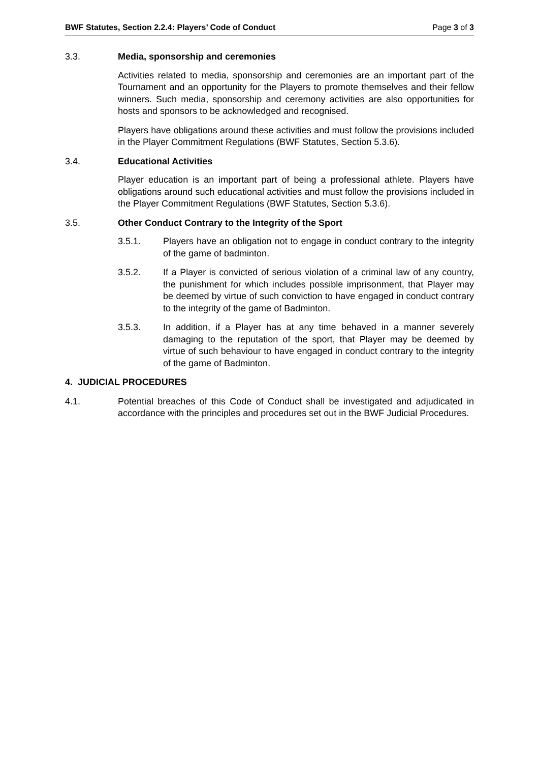BWF Statutes, Section 2.2.4: Players’ Code of Conduct Page 3 of 3
3.3. Media, sponsorship and ceremonies
Activities related to media, sponsorship and ceremonies are an important part of the Tournament and an opportunity for the Players to promote themselves and their fellow winners. Such media, sponsorship and ceremony activities are also opportunities for hosts and sponsors to be acknowledged and recognised.
Players have obligations around these activities and must follow the provisions included in the Player Commitment Regulations (BWF Statutes, Section 5.3.6).
3.4. Educational Activities
Player education is an important part of being a professional athlete. Players have obligations around such educational activities and must follow the provisions included in the Player Commitment Regulations (BWF Statutes, Section 5.3.6).
3.5. Other Conduct Contrary to the Integrity of the Sport
3.5.1. Players have an obligation not to engage in conduct contrary to the integrity of the game of badminton.
3.5.2. If a Player is convicted of serious violation of a criminal law of any country, the punishment for which includes possible imprisonment, that Player may be deemed by virtue of such conviction to have engaged in conduct contrary to the integrity of the game of Badminton.
3.5.3. In addition, if a Player has at any time behaved in a manner severely damaging to the reputation of the sport, that Player may be deemed by virtue of such behaviour to have engaged in conduct contrary to the integrity of the game of Badminton.
4. JUDICIAL PROCEDURES
4.1. Potential breaches of this Code of Conduct shall be investigated and adjudicated in accordance with the principles and procedures set out in the BWF Judicial Procedures.